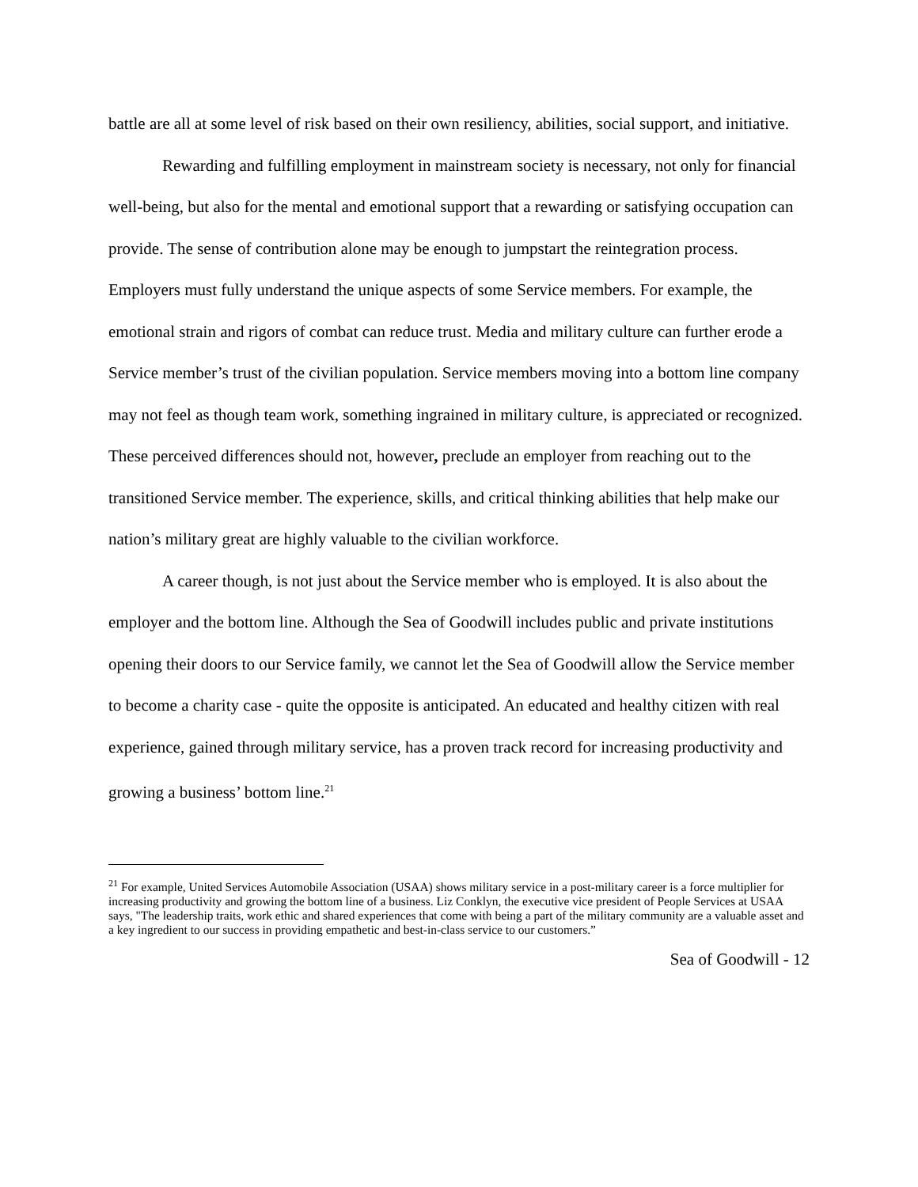battle are all at some level of risk based on their own resiliency, abilities, social support, and initiative.
Rewarding and fulfilling employment in mainstream society is necessary, not only for financial well-being, but also for the mental and emotional support that a rewarding or satisfying occupation can provide. The sense of contribution alone may be enough to jumpstart the reintegration process. Employers must fully understand the unique aspects of some Service members. For example, the emotional strain and rigors of combat can reduce trust. Media and military culture can further erode a Service member’s trust of the civilian population. Service members moving into a bottom line company may not feel as though team work, something ingrained in military culture, is appreciated or recognized. These perceived differences should not, however, preclude an employer from reaching out to the transitioned Service member. The experience, skills, and critical thinking abilities that help make our nation’s military great are highly valuable to the civilian workforce.
A career though, is not just about the Service member who is employed. It is also about the employer and the bottom line. Although the Sea of Goodwill includes public and private institutions opening their doors to our Service family, we cannot let the Sea of Goodwill allow the Service member to become a charity case - quite the opposite is anticipated. An educated and healthy citizen with real experience, gained through military service, has a proven track record for increasing productivity and growing a business’ bottom line.<sup>21</sup>
<sup>21</sup> For example, United Services Automobile Association (USAA) shows military service in a post-military career is a force multiplier for increasing productivity and growing the bottom line of a business. Liz Conklyn, the executive vice president of People Services at USAA says, "The leadership traits, work ethic and shared experiences that come with being a part of the military community are a valuable asset and a key ingredient to our success in providing empathetic and best-in-class service to our customers.”
Sea of Goodwill - 12